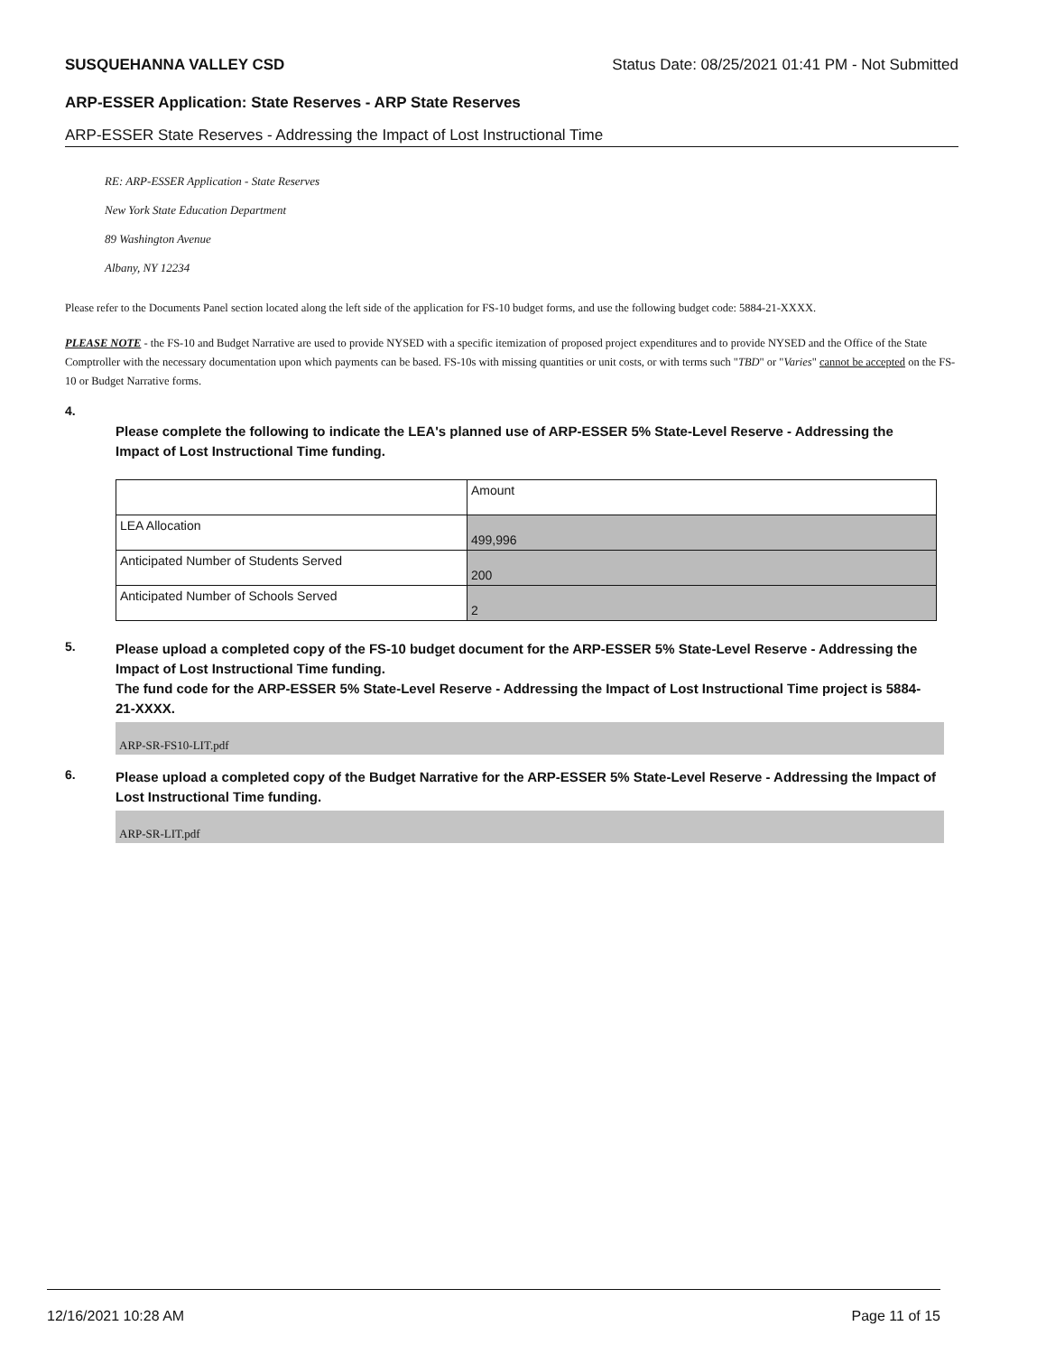SUSQUEHANNA VALLEY CSD Status Date: 08/25/2021 01:41 PM - Not Submitted
ARP-ESSER Application: State Reserves - ARP State Reserves
ARP-ESSER State Reserves - Addressing the Impact of Lost Instructional Time
RE: ARP-ESSER Application - State Reserves
New York State Education Department
89 Washington Avenue
Albany, NY 12234
Please refer to the Documents Panel section located along the left side of the application for FS-10 budget forms, and use the following budget code: 5884-21-XXXX.
PLEASE NOTE - the FS-10 and Budget Narrative are used to provide NYSED with a specific itemization of proposed project expenditures and to provide NYSED and the Office of the State Comptroller with the necessary documentation upon which payments can be based. FS-10s with missing quantities or unit costs, or with terms such "TBD" or "Varies" cannot be accepted on the FS-10 or Budget Narrative forms.
4.
Please complete the following to indicate the LEA's planned use of ARP-ESSER 5% State-Level Reserve - Addressing the Impact of Lost Instructional Time funding.
| | Amount |
| LEA Allocation | 499,996 |
| Anticipated Number of Students Served | 200 |
| Anticipated Number of Schools Served | 2 |
5.
Please upload a completed copy of the FS-10 budget document for the ARP-ESSER 5% State-Level Reserve - Addressing the Impact of Lost Instructional Time funding.
The fund code for the ARP-ESSER 5% State-Level Reserve - Addressing the Impact of Lost Instructional Time project is 5884-21-XXXX.
ARP-SR-FS10-LIT.pdf
6.
Please upload a completed copy of the Budget Narrative for the ARP-ESSER 5% State-Level Reserve - Addressing the Impact of Lost Instructional Time funding.
ARP-SR-LIT.pdf
12/16/2021 10:28 AM Page 11 of 15